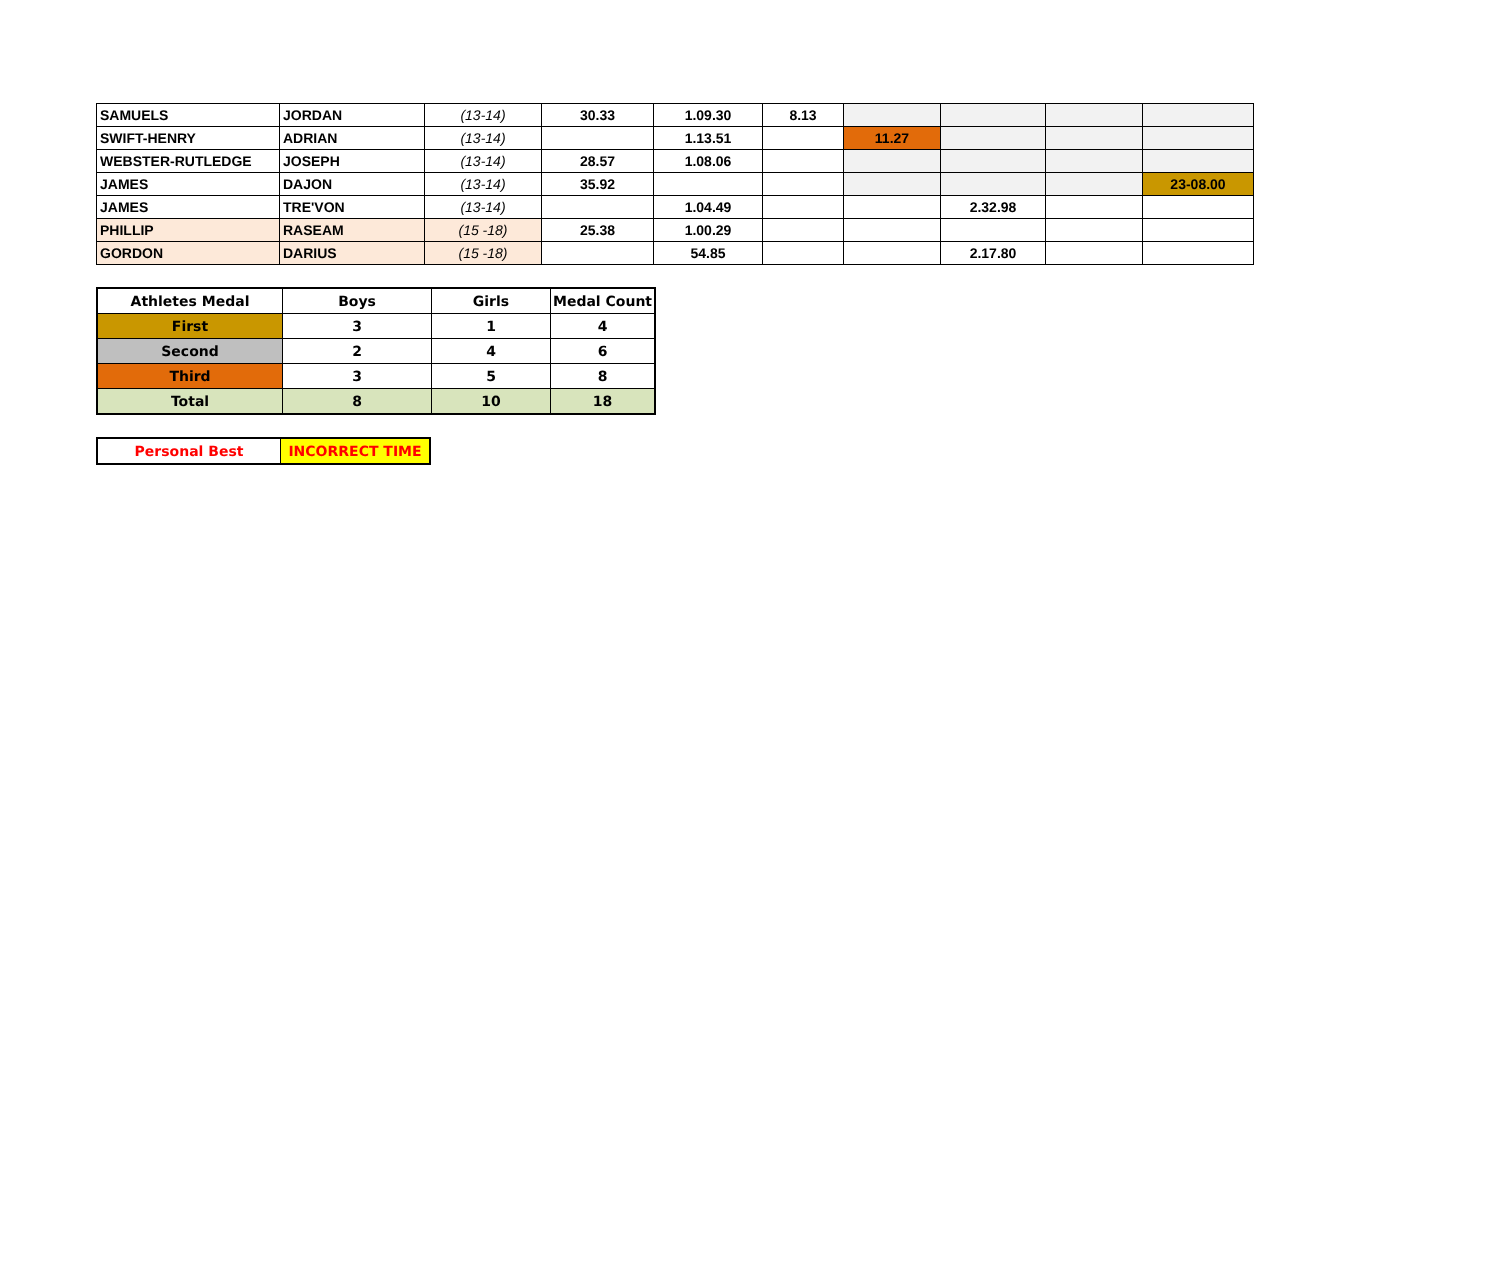| SAMUELS | JORDAN | (13-14) | 30.33 | 1.09.30 | 8.13 | | | | |
| SWIFT-HENRY | ADRIAN | (13-14) | | 1.13.51 | | 11.27 | | | |
| WEBSTER-RUTLEDGE | JOSEPH | (13-14) | 28.57 | 1.08.06 | | | | | |
| JAMES | DAJON | (13-14) | 35.92 | | | | | | 23-08.00 |
| JAMES | TRE'VON | (13-14) | | 1.04.49 | | | 2.32.98 | | |
| PHILLIP | RASEAM | (15 -18) | 25.38 | 1.00.29 | | | | | |
| GORDON | DARIUS | (15 -18) | | 54.85 | | | 2.17.80 | | |
| Athletes Medal | Boys | Girls | Medal Count |
| --- | --- | --- | --- |
| First | 3 | 1 | 4 |
| Second | 2 | 4 | 6 |
| Third | 3 | 5 | 8 |
| Total | 8 | 10 | 18 |
| Personal Best | INCORRECT TIME |